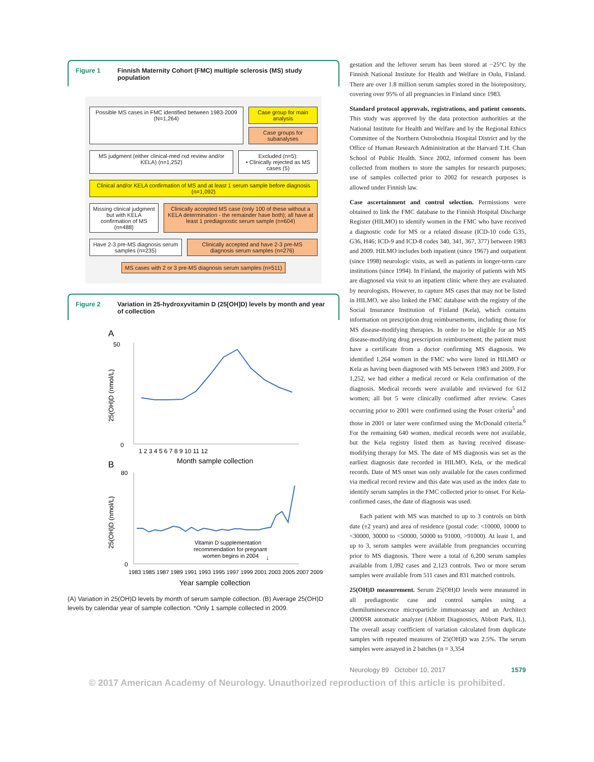Figure 1 Finnish Maternity Cohort (FMC) multiple sclerosis (MS) study population
Possible MS cases in FMC identified between 1983-2009 (N=1,264)
Case group for main analysis
Case groups for subanalyses
MS judgment (either clinical-med rxd review and/or KELA) (n=1,252)
Excluded (n=5):
• Clinically rejected as MS cases (5)
Clinical and/or KELA confirmation of MS and at least 1 serum sample before diagnosis (n=1,092)
Missing clinical judgment but with KELA confirmation of MS (n=488)
Clinically accepted MS case (only 100 of these without a KELA determination - the remainder have both); all have at least 1 prediagnostic serum sample (n=604)
Have 2-3 pre-MS diagnosis serum samples (n=235)
Clinically accepted and have 2-3 pre-MS diagnosis serum samples (n=276)
MS cases with 2 or 3 pre-MS diagnosis serum samples (n=511)
Figure 2 Variation in 25-hydroxyvitamin D (25[OH]D) levels by month and year of collection
A
50
0
1 2 3 4 5 6 7 8 9 10 11 12
Month sample collection
25(OH)D (nmol/L)
B
80
0
Vitamin D supplementation
recommendation for pregnant
women begins in 2004
↓
1983 1985 1987 1989 1991 1993 1995 1997 1999 2001 2003 2005 2007 2009
Year sample collection
25(OH)D (nmol/L)
(A) Variation in 25(OH)D levels by month of serum sample collection. (B) Average 25(OH)D levels by calendar year of sample collection. *Only 1 sample collected in 2009.
gestation and the leftover serum has been stored at −25°C by the Finnish National Institute for Health and Welfare in Oulu, Finland. There are over 1.8 million serum samples stored in the biorepository, covering over 95% of all pregnancies in Finland since 1983.
Standard protocol approvals, registrations, and patient consents. This study was approved by the data protection authorities at the National Institute for Health and Welfare and by the Regional Ethics Committee of the Northern Ostrobothnia Hospital District and by the Office of Human Research Administration at the Harvard T.H. Chan School of Public Health. Since 2002, informed consent has been collected from mothers to store the samples for research purposes; use of samples collected prior to 2002 for research purposes is allowed under Finnish law.
Case ascertainment and control selection. Permissions were obtained to link the FMC database to the Finnish Hospital Discharge Register (HILMO) to identify women in the FMC who have received a diagnostic code for MS or a related disease (ICD-10 code G35, G36, H46; ICD-9 and ICD-8 codes 340, 341, 367, 377) between 1983 and 2009. HILMO includes both inpatient (since 1967) and outpatient (since 1998) neurologic visits, as well as patients in longer-term care institutions (since 1994). In Finland, the majority of patients with MS are diagnosed via visit to an inpatient clinic where they are evaluated by neurologists. However, to capture MS cases that may not be listed in HILMO, we also linked the FMC database with the registry of the Social Insurance Institution of Finland (Kela), which contains information on prescription drug reimbursements, including those for MS disease-modifying therapies. In order to be eligible for an MS disease-modifying drug prescription reimbursement, the patient must have a certificate from a doctor confirming MS diagnosis. We identified 1,264 women in the FMC who were listed in HILMO or Kela as having been diagnosed with MS between 1983 and 2009. For 1,252, we had either a medical record or Kela confirmation of the diagnosis. Medical records were available and reviewed for 612 women; all but 5 were clinically confirmed after review. Cases occurring prior to 2001 were confirmed using the Poser criteria<sup>5</sup> and those in 2001 or later were confirmed using the McDonald criteria.<sup>6</sup> For the remaining 640 women, medical records were not available, but the Kela registry listed them as having received disease-modifying therapy for MS. The date of MS diagnosis was set as the earliest diagnosis date recorded in HILMO, Kela, or the medical records. Date of MS onset was only available for the cases confirmed via medical record review and this date was used as the index date to identify serum samples in the FMC collected prior to onset. For Kela-confirmed cases, the date of diagnosis was used.
Each patient with MS was matched to up to 3 controls on birth date (±2 years) and area of residence (postal code: <10000, 10000 to <30000, 30000 to <50000, 50000 to 91000, >91000). At least 1, and up to 3, serum samples were available from pregnancies occurring prior to MS diagnosis. There were a total of 6,200 serum samples available from 1,092 cases and 2,123 controls. Two or more serum samples were available from 511 cases and 831 matched controls.
25(OH)D measurement. Serum 25(OH)D levels were measured in all prediagnostic case and control samples using a chemiluminescence microparticle immunoassay and an Architect i2000SR automatic analyzer (Abbott Diagnostics, Abbott Park, IL). The overall assay coefficient of variation calculated from duplicate samples with repeated measures of 25(OH)D was 2.5%. The serum samples were assayed in 2 batches (n = 3,354
Neurology 89 October 10, 2017 1579
© 2017 American Academy of Neurology. Unauthorized reproduction of this article is prohibited.